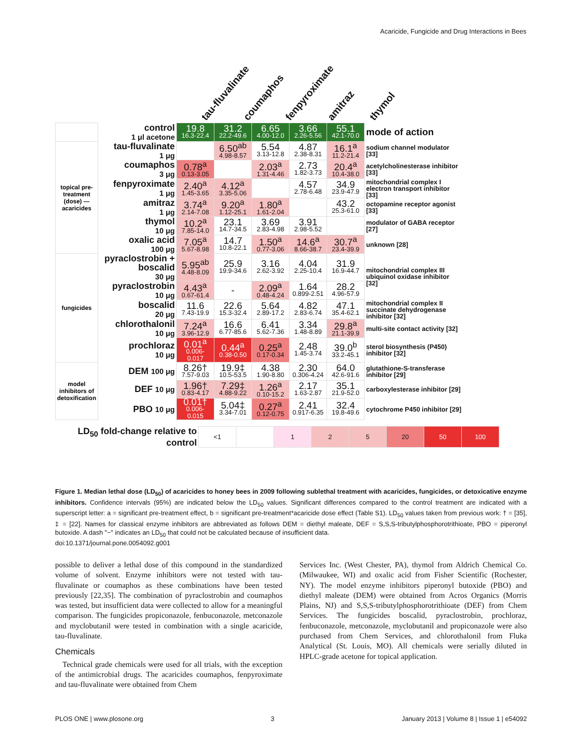Acaricide, Fungicide and Drug Interactions in Bees
tau-fluvalinate
coumaphos
fenpyroximate
amitraz
thymol
| | control 1 μl acetone | 19.8 16.3-22.4 | 31.2 22.2-49.6 | 6.65 4.00-12.0 | 3.66 2.26-5.56 | 55.1 42.1-70.0 | mode of action |
| topical pre-treatment (dose) — acaricides | tau-fluvalinate 1 μg | | 6.50<sup>ab</sup> 4.98-8.57 | 5.54 3.13-12.8 | 4.87 2.38-8.31 | 16.1<sup>a</sup> 11.2-21.4 | sodium channel modulator [33] |
| | coumaphos 3 μg | 0.78<sup>a</sup> 0.13-3.05 | | 2.03<sup>a</sup> 1.31-4.46 | 2.73 1.82-3.73 | 20.4<sup>a</sup> 10.4-38.0 | acetylcholinesterase inhibitor [33] |
| | fenpyroximate 1 μg | 2.40<sup>a</sup> 1.45-3.65 | 4.12<sup>a</sup> 3.35-5.06 | | 4.57 2.78-6.48 | 34.9 23.9-47.9 | mitochondrial complex I electron transport inhibitor [33] |
| | amitraz 1 μg | 3.74<sup>a</sup> 2.14-7.08 | 9.20<sup>a</sup> 1.12-25.1 | 1.80<sup>a</sup> 1.61-2.04 | | 43.2 25.3-61.0 | octopamine receptor agonist [33] |
| | thymol 10 μg | 10.2<sup>a</sup> 7.85-14.0 | 23.1 14.7-34.5 | 3.69 2.83-4.98 | 3.91 2.98-5.52 | | modulator of GABA receptor [27] |
| | oxalic acid 100 μg | 7.05<sup>a</sup> 5.67-8.98 | 14.7 10.8-22.1 | 1.50<sup>a</sup> 0.77-3.06 | 14.6<sup>a</sup> 8.66-38.7 | 30.7<sup>a</sup> 23.4-39.9 | unknown [28] |
| fungicides | pyraclostrobin + boscalid 30 μg | 5.95<sup>ab</sup> 4.48-8.09 | 25.9 19.9-34.6 | 3.16 2.62-3.92 | 4.04 2.25-10.4 | 31.9 16.9-44.7 | mitochondrial complex III ubiquinol oxidase inhibitor [32] |
| | pyraclostrobin 10 μg | 4.43<sup>a</sup> 0.67-61.4 | - | 2.09<sup>a</sup> 0.48-4.24 | 1.64 0.899-2.51 | 28.2 4.96-57.9 | |
| | boscalid 20 μg | 11.6 7.43-19.9 | 22.6 15.3-32.4 | 5.64 2.89-17.2 | 4.82 2.83-6.74 | 47.1 35.4-62.1 | mitochondrial complex II succinate dehydrogenase inhibitor [32] |
| | chlorothalonil 10 μg | 7.24<sup>a</sup> 3.96-12.9 | 16.6 6.77-85.6 | 6.41 5.62-7.36 | 3.34 1.48-8.89 | 29.8<sup>a</sup> 21.1-39.9 | multi-site contact activity [32] |
| | prochloraz 10 μg | 0.01<sup>a</sup> 0.006-0.017 | 0.44<sup>a</sup> 0.38-0.50 | 0.25<sup>a</sup> 0.17-0.34 | 2.48 1.45-3.74 | 39.0<sup>b</sup> 33.2-45.1 | sterol biosynthesis (P450) inhibitor [32] |
| model inhibitors of detoxification | DEM 100 μg | 8.26† 7.57-9.03 | 19.9‡ 10.5-53.5 | 4.38 1.90-8.80 | 2.30 0.306-4.24 | 64.0 42.6-91.6 | glutathione-S-transferase inhibitor [29] |
| | DEF 10 μg | 1.96† 0.83-4.17 | 7.29‡ 4.88-9.22 | 1.26<sup>a</sup> 0.10-15.2 | 2.17 1.63-2.87 | 35.1 21.9-52.0 | carboxylesterase inhibitor [29] |
| | PBO 10 μg | 0.01† 0.006-0.015 | 5.04‡ 3.34-7.01 | 0.27<sup>a</sup> 0.12-0.75 | 2.41 0.917-6.35 | 32.4 19.8-49.6 | cytochrome P450 inhibitor [29] |
| LD<sub>50</sub> fold-change relative to control | <1 | | 1 | 2 | 5 | 20 | 50 | 100 |
Figure 1. Median lethal dose (LD<sub>50</sub>) of acaricides to honey bees in 2009 following sublethal treatment with acaricides, fungicides, or detoxicative enzyme inhibitors. Confidence intervals (95%) are indicated below the LD<sub>50</sub> values. Significant differences compared to the control treatment are indicated with a superscript letter: a = significant pre-treatment effect, b = significant pre-treatment*acaricide dose effect (Table S1). LD<sub>50</sub> values taken from previous work: † = [35], ‡ = [22]. Names for classical enzyme inhibitors are abbreviated as follows DEM = diethyl maleate, DEF = S,S,S-tributylphosphorotrithioate, PBO = piperonyl butoxide. A dash "−" indicates an LD<sub>50</sub> that could not be calculated because of insufficient data.
doi:10.1371/journal.pone.0054092.g001
possible to deliver a lethal dose of this compound in the standardized volume of solvent. Enzyme inhibitors were not tested with tau-fluvalinate or coumaphos as these combinations have been tested previously [22,35]. The combination of pyraclostrobin and coumaphos was tested, but insufficient data were collected to allow for a meaningful comparison. The fungicides propiconazole, fenbuconazole, metconazole and myclobutanil were tested in combination with a single acaricide, tau-fluvalinate.
Chemicals
Technical grade chemicals were used for all trials, with the exception of the antimicrobial drugs. The acaricides coumaphos, fenpyroximate and tau-fluvalinate were obtained from Chem
Services Inc. (West Chester, PA), thymol from Aldrich Chemical Co. (Milwaukee, WI) and oxalic acid from Fisher Scientific (Rochester, NY). The model enzyme inhibitors piperonyl butoxide (PBO) and diethyl maleate (DEM) were obtained from Acros Organics (Morris Plains, NJ) and S,S,S-tributylphosphorotrithioate (DEF) from Chem Services. The fungicides boscalid, pyraclostrobin, prochloraz, fenbuconazole, metconazole, myclobutanil and propiconazole were also purchased from Chem Services, and chlorothalonil from Fluka Analytical (St. Louis, MO). All chemicals were serially diluted in HPLC-grade acetone for topical application.
PLOS ONE | www.plosone.org 3 January 2013 | Volume 8 | Issue 1 | e54092